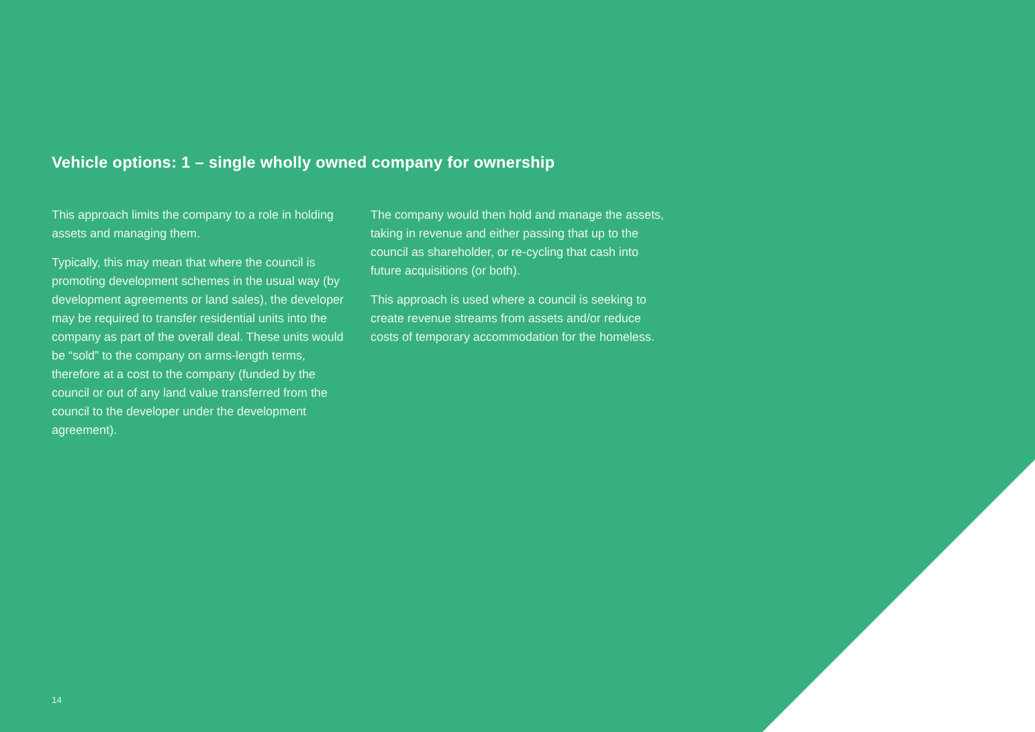Vehicle options: 1 – single wholly owned company for ownership
This approach limits the company to a role in holding assets and managing them.
Typically, this may mean that where the council is promoting development schemes in the usual way (by development agreements or land sales), the developer may be required to transfer residential units into the company as part of the overall deal. These units would be “sold” to the company on arms-length terms, therefore at a cost to the company (funded by the council or out of any land value transferred from the council to the developer under the development agreement).
The company would then hold and manage the assets, taking in revenue and either passing that up to the council as shareholder, or re-cycling that cash into future acquisitions (or both).
This approach is used where a council is seeking to create revenue streams from assets and/or reduce costs of temporary accommodation for the homeless.
14